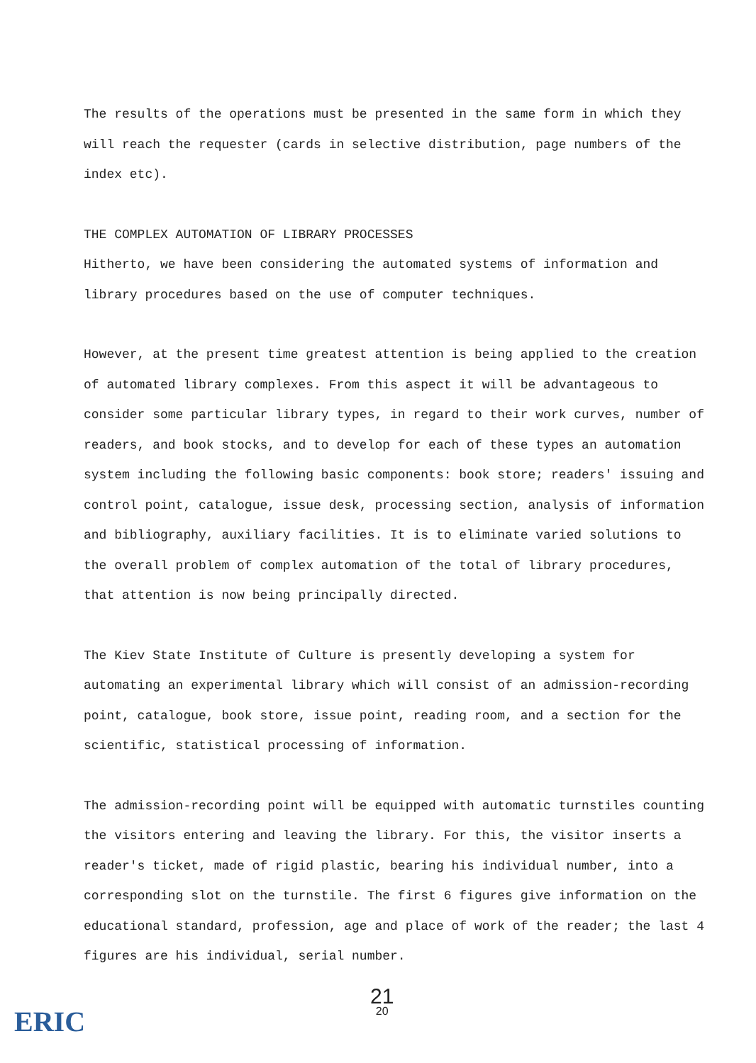The results of the operations must be presented in the same form in which they will reach the requester (cards in selective distribution, page numbers of the index etc).
THE COMPLEX AUTOMATION OF LIBRARY PROCESSES
Hitherto, we have been considering the automated systems of information and library procedures based on the use of computer techniques.
However, at the present time greatest attention is being applied to the creation of automated library complexes. From this aspect it will be advantageous to consider some particular library types, in regard to their work curves, number of readers, and book stocks, and to develop for each of these types an automation system including the following basic components: book store; readers' issuing and control point, catalogue, issue desk, processing section, analysis of information and bibliography, auxiliary facilities. It is to eliminate varied solutions to the overall problem of complex automation of the total of library procedures, that attention is now being principally directed.
The Kiev State Institute of Culture is presently developing a system for automating an experimental library which will consist of an admission-recording point, catalogue, book store, issue point, reading room, and a section for the scientific, statistical processing of information.
The admission-recording point will be equipped with automatic turnstiles counting the visitors entering and leaving the library. For this, the visitor inserts a reader's ticket, made of rigid plastic, bearing his individual number, into a corresponding slot on the turnstile. The first 6 figures give information on the educational standard, profession, age and place of work of the reader; the last 4 figures are his individual, serial number.
21
20
ERIC